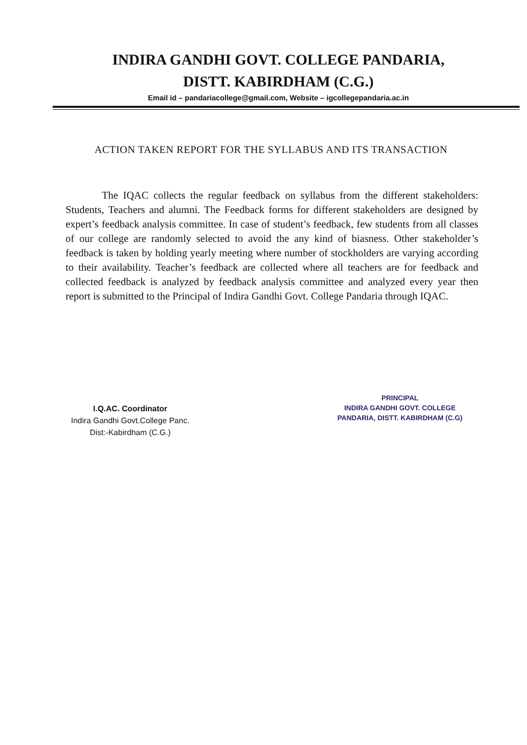INDIRA GANDHI GOVT. COLLEGE PANDARIA,
DISTT. KABIRDHAM (C.G.)
Email id – pandariacollege@gmail.com, Website – igcollegepandaria.ac.in
ACTION TAKEN REPORT FOR THE SYLLABUS AND ITS TRANSACTION
The IQAC collects the regular feedback on syllabus from the different stakeholders: Students, Teachers and alumni. The Feedback forms for different stakeholders are designed by expert’s feedback analysis committee. In case of student’s feedback, few students from all classes of our college are randomly selected to avoid the any kind of biasness. Other stakeholder’s feedback is taken by holding yearly meeting where number of stockholders are varying according to their availability. Teacher’s feedback are collected where all teachers are for feedback and collected feedback is analyzed by feedback analysis committee and analyzed every year then report is submitted to the Principal of Indira Gandhi Govt. College Pandaria through IQAC.
I.Q.AC. Coordinator
Indira Gandhi Govt.College Panc.
Dist:-Kabirdham (C.G.)
PRINCIPAL
INDIRA GANDHI GOVT. COLLEGE
PANDARIA, DISTT. KABIRDHAM (C.G)